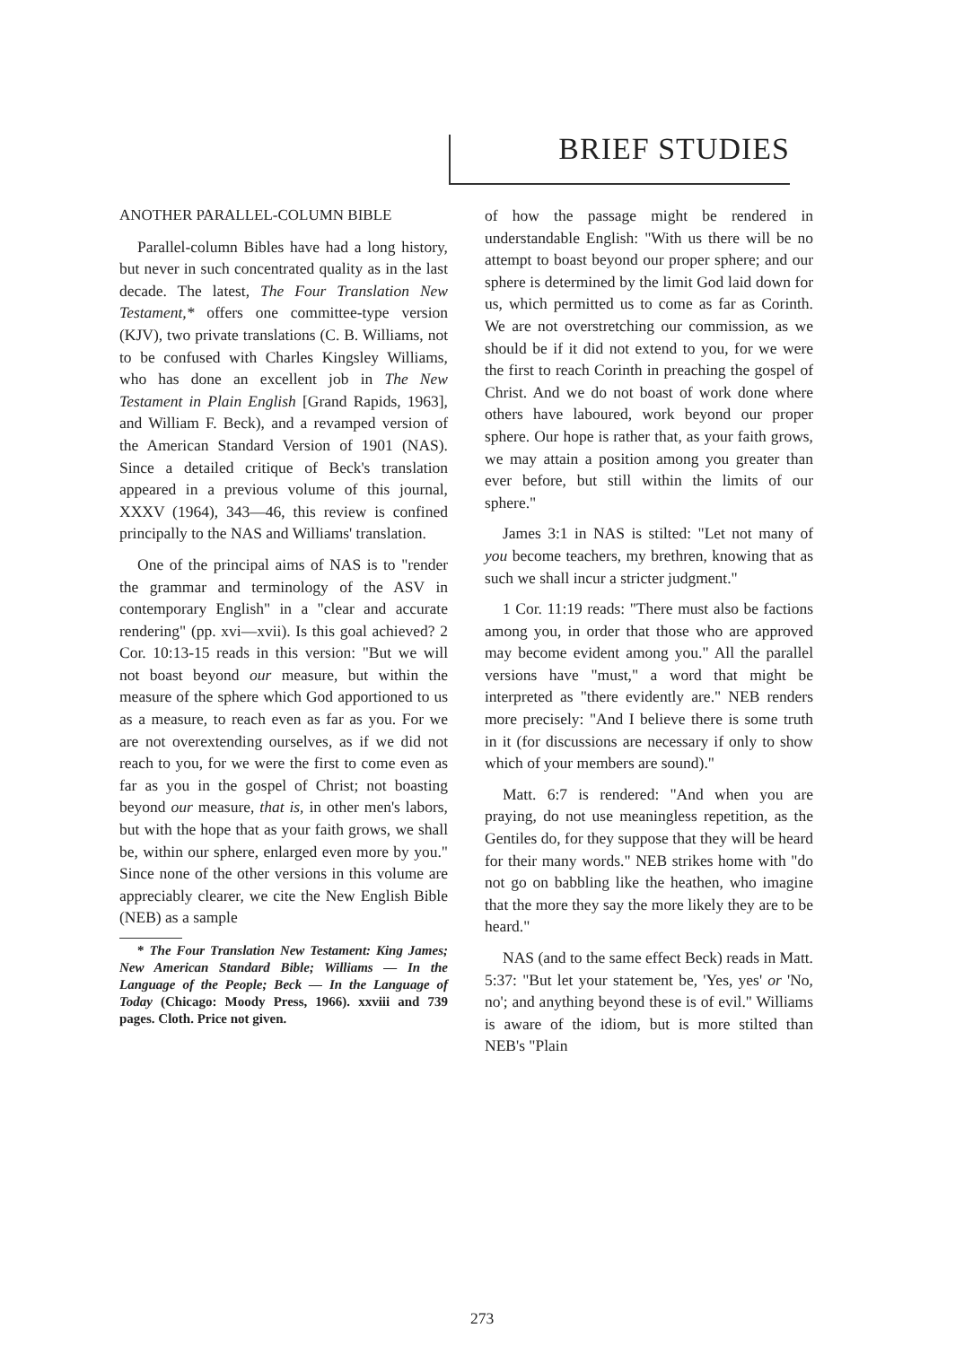BRIEF STUDIES
ANOTHER PARALLEL-COLUMN BIBLE
Parallel-column Bibles have had a long history, but never in such concentrated quality as in the last decade. The latest, The Four Translation New Testament,* offers one committee-type version (KJV), two private translations (C. B. Williams, not to be confused with Charles Kingsley Williams, who has done an excellent job in The New Testament in Plain English [Grand Rapids, 1963], and William F. Beck), and a revamped version of the American Standard Version of 1901 (NAS). Since a detailed critique of Beck's translation appeared in a previous volume of this journal, XXXV (1964), 343—46, this review is confined principally to the NAS and Williams' translation.
One of the principal aims of NAS is to "render the grammar and terminology of the ASV in contemporary English" in a "clear and accurate rendering" (pp. xvi—xvii). Is this goal achieved? 2 Cor. 10:13-15 reads in this version: "But we will not boast beyond our measure, but within the measure of the sphere which God apportioned to us as a measure, to reach even as far as you. For we are not overextending ourselves, as if we did not reach to you, for we were the first to come even as far as you in the gospel of Christ; not boasting beyond our measure, that is, in other men's labors, but with the hope that as your faith grows, we shall be, within our sphere, enlarged even more by you." Since none of the other versions in this volume are appreciably clearer, we cite the New English Bible (NEB) as a sample
* The Four Translation New Testament: King James; New American Standard Bible; Williams — In the Language of the People; Beck — In the Language of Today (Chicago: Moody Press, 1966). xxviii and 739 pages. Cloth. Price not given.
of how the passage might be rendered in understandable English: "With us there will be no attempt to boast beyond our proper sphere; and our sphere is determined by the limit God laid down for us, which permitted us to come as far as Corinth. We are not overstretching our commission, as we should be if it did not extend to you, for we were the first to reach Corinth in preaching the gospel of Christ. And we do not boast of work done where others have laboured, work beyond our proper sphere. Our hope is rather that, as your faith grows, we may attain a position among you greater than ever before, but still within the limits of our sphere."
James 3:1 in NAS is stilted: "Let not many of you become teachers, my brethren, knowing that as such we shall incur a stricter judgment."
1 Cor. 11:19 reads: "There must also be factions among you, in order that those who are approved may become evident among you." All the parallel versions have "must," a word that might be interpreted as "there evidently are." NEB renders more precisely: "And I believe there is some truth in it (for discussions are necessary if only to show which of your members are sound)."
Matt. 6:7 is rendered: "And when you are praying, do not use meaningless repetition, as the Gentiles do, for they suppose that they will be heard for their many words." NEB strikes home with "do not go on babbling like the heathen, who imagine that the more they say the more likely they are to be heard."
NAS (and to the same effect Beck) reads in Matt. 5:37: "But let your statement be, 'Yes, yes' or 'No, no'; and anything beyond these is of evil." Williams is aware of the idiom, but is more stilted than NEB's "Plain
273